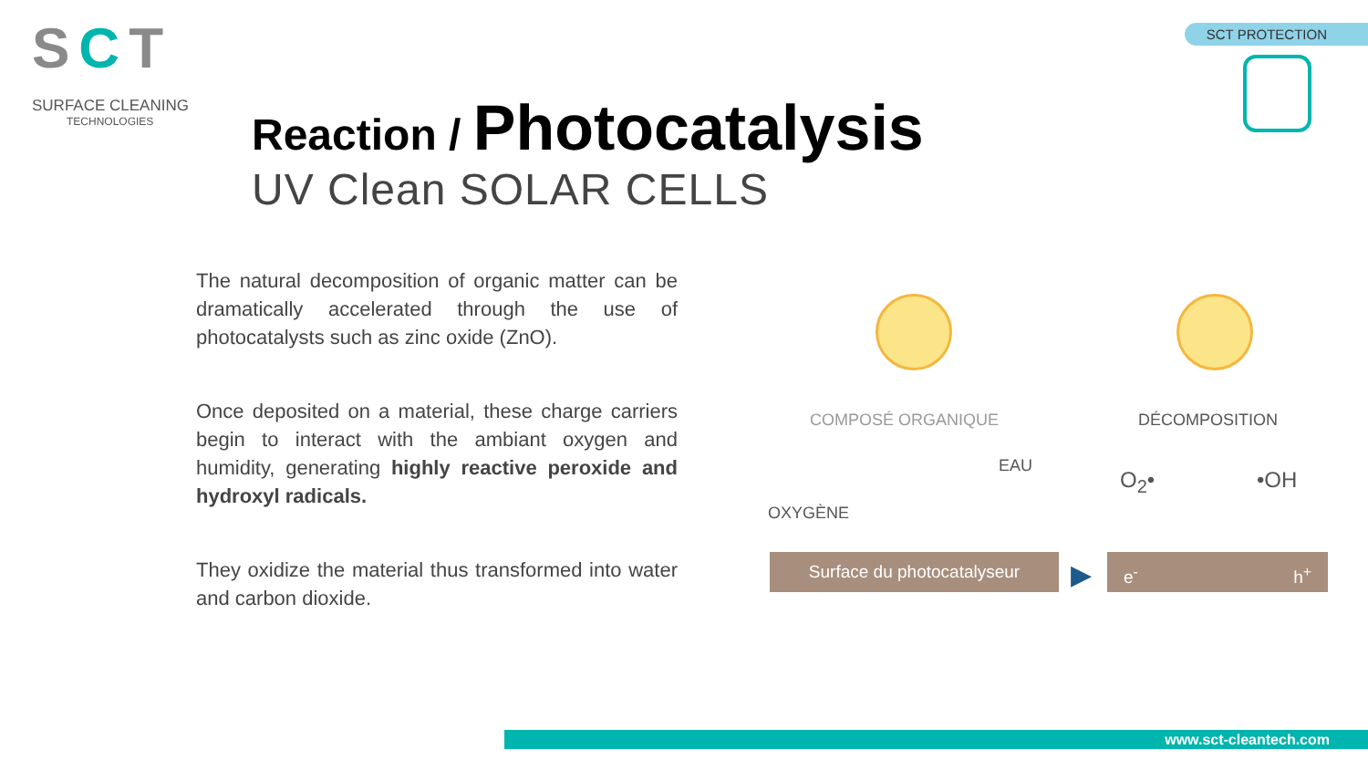SCT
SURFACE CLEANING
TECHNOLOGIES
SCT PROTECTION
Reaction / Photocatalysis
UV Clean SOLAR CELLS
The natural decomposition of organic matter can be dramatically accelerated through the use of photocatalysts such as zinc oxide (ZnO).
Once deposited on a material, these charge carriers begin to interact with the ambiant oxygen and humidity, generating highly reactive peroxide and hydroxyl radicals.
They oxidize the material thus transformed into water and carbon dioxide.
COMPOSÉ ORGANIQUE DÉCOMPOSITION
EAU
OXYGÈNE
O<sub>2</sub>• •OH
Surface du photocatalyseur ▶ e<sup>-</sup> h<sup>+</sup>
www.sct-cleantech.com